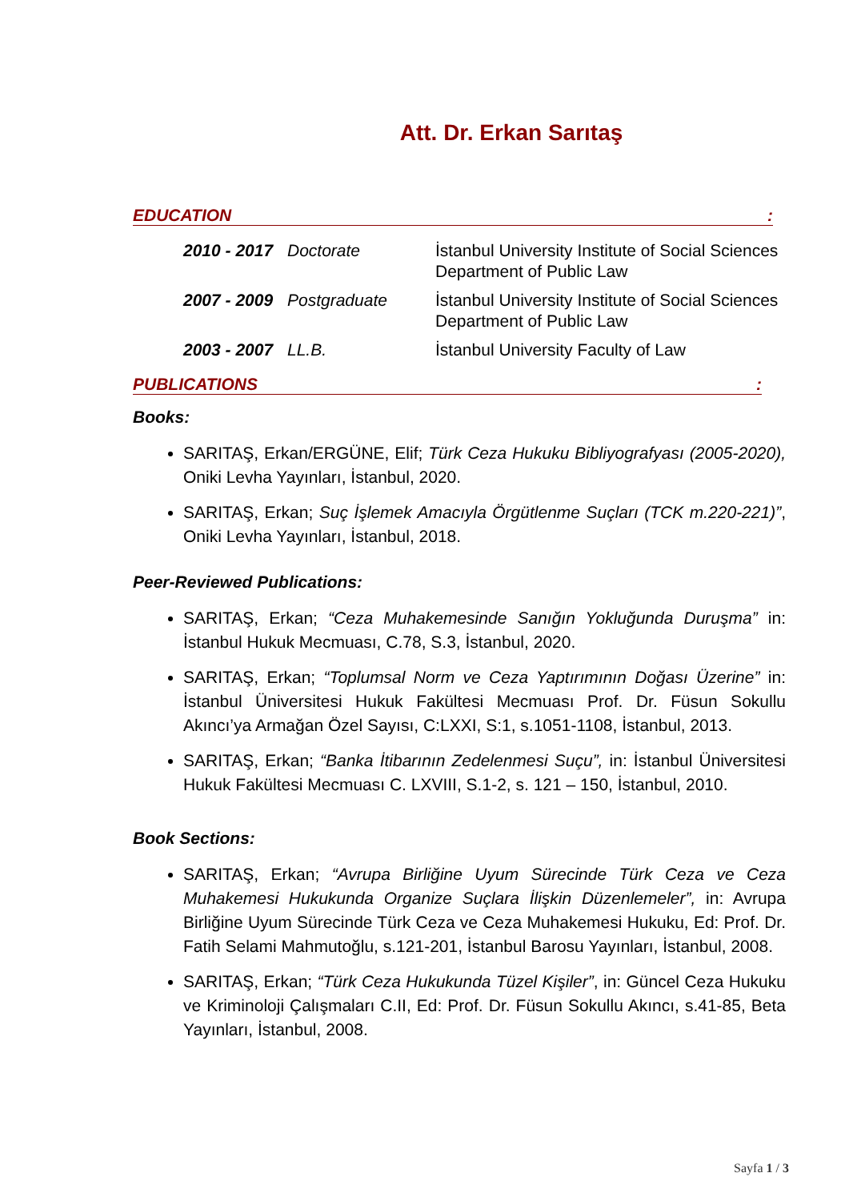Att. Dr. Erkan Sarıtaş
EDUCATION:
2010 - 2017 Doctorate İstanbul University Institute of Social Sciences Department of Public Law
2007 - 2009 Postgraduate İstanbul University Institute of Social Sciences Department of Public Law
2003 - 2007 LL.B. İstanbul University Faculty of Law
PUBLICATIONS:
Books:
SARITAŞ, Erkan/ERGÜNE, Elif; Türk Ceza Hukuku Bibliyografyası (2005-2020), Oniki Levha Yayınları, İstanbul, 2020.
SARITAŞ, Erkan; Suç İşlemek Amacıyla Örgütlenme Suçları (TCK m.220-221)”, Oniki Levha Yayınları, İstanbul, 2018.
Peer-Reviewed Publications:
SARITAŞ, Erkan; “Ceza Muhakemesinde Sanığın Yokluğunda Duruşma” in: İstanbul Hukuk Mecmuası, C.78, S.3, İstanbul, 2020.
SARITAŞ, Erkan; “Toplumsal Norm ve Ceza Yaptırımının Doğası Üzerine” in: İstanbul Üniversitesi Hukuk Fakültesi Mecmuası Prof. Dr. Füsun Sokullu Akıncı’ya Armağan Özel Sayısı, C:LXXI, S:1, s.1051-1108, İstanbul, 2013.
SARITAŞ, Erkan; “Banka İtibarının Zedelenmesi Suçu”, in: İstanbul Üniversitesi Hukuk Fakültesi Mecmuası C. LXVIII, S.1-2, s. 121 – 150, İstanbul, 2010.
Book Sections:
SARITAŞ, Erkan; “Avrupa Birliğine Uyum Sürecinde Türk Ceza ve Ceza Muhakemesi Hukukunda Organize Suçlara İlişkin Düzenlemeler”, in: Avrupa Birliğine Uyum Sürecinde Türk Ceza ve Ceza Muhakemesi Hukuku, Ed: Prof. Dr. Fatih Selami Mahmutoğlu, s.121-201, İstanbul Barosu Yayınları, İstanbul, 2008.
SARITAŞ, Erkan; “Türk Ceza Hukukunda Tüzel Kişiler”, in: Güncel Ceza Hukuku ve Kriminoloji Çalışmaları C.II, Ed: Prof. Dr. Füsun Sokullu Akıncı, s.41-85, Beta Yayınları, İstanbul, 2008.
Sayfa 1 / 3